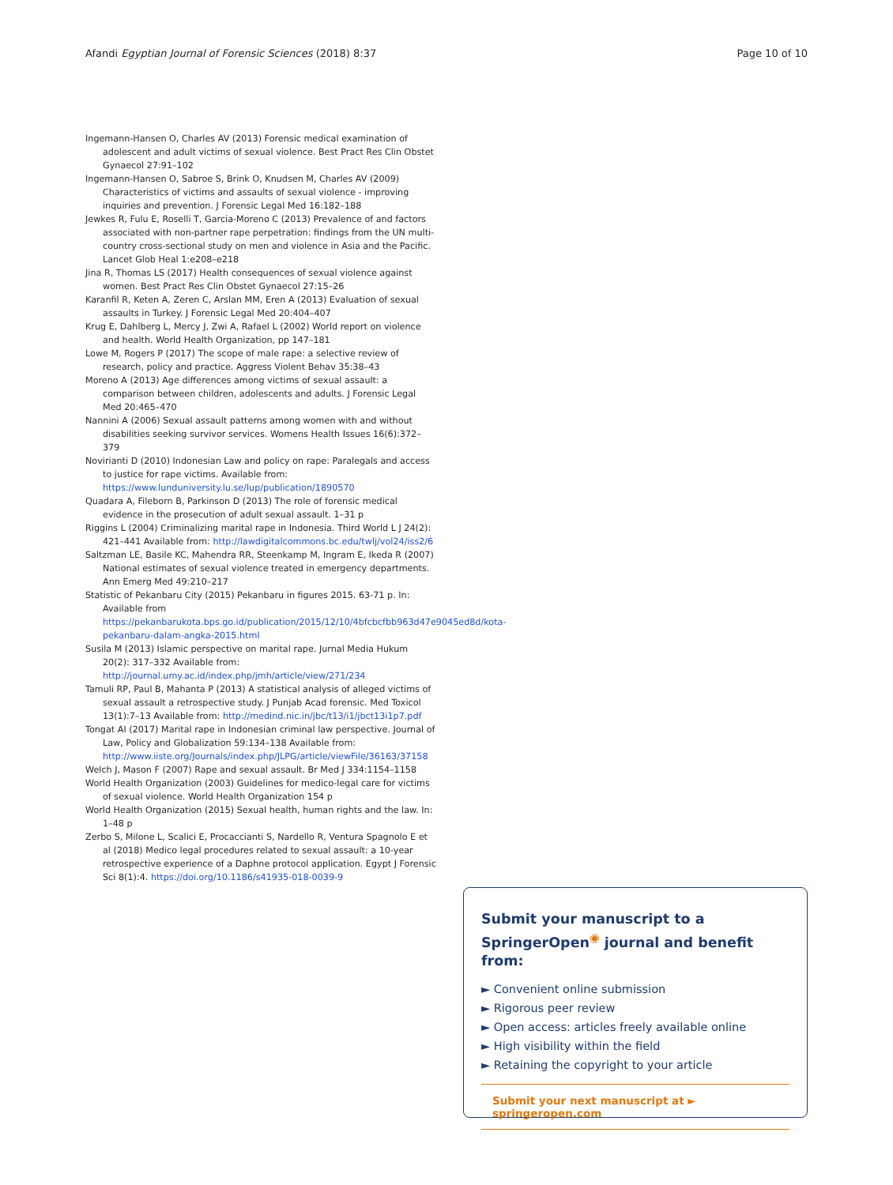Afandi Egyptian Journal of Forensic Sciences (2018) 8:37 Page 10 of 10
Ingemann-Hansen O, Charles AV (2013) Forensic medical examination of adolescent and adult victims of sexual violence. Best Pract Res Clin Obstet Gynaecol 27:91–102
Ingemann-Hansen O, Sabroe S, Brink O, Knudsen M, Charles AV (2009) Characteristics of victims and assaults of sexual violence - improving inquiries and prevention. J Forensic Legal Med 16:182–188
Jewkes R, Fulu E, Roselli T, Garcia-Moreno C (2013) Prevalence of and factors associated with non-partner rape perpetration: findings from the UN multi-country cross-sectional study on men and violence in Asia and the Pacific. Lancet Glob Heal 1:e208–e218
Jina R, Thomas LS (2017) Health consequences of sexual violence against women. Best Pract Res Clin Obstet Gynaecol 27:15–26
Karanfil R, Keten A, Zeren C, Arslan MM, Eren A (2013) Evaluation of sexual assaults in Turkey. J Forensic Legal Med 20:404–407
Krug E, Dahlberg L, Mercy J, Zwi A, Rafael L (2002) World report on violence and health. World Health Organization, pp 147–181
Lowe M, Rogers P (2017) The scope of male rape: a selective review of research, policy and practice. Aggress Violent Behav 35:38–43
Moreno A (2013) Age differences among victims of sexual assault: a comparison between children, adolescents and adults. J Forensic Legal Med 20:465–470
Nannini A (2006) Sexual assault patterns among women with and without disabilities seeking survivor services. Womens Health Issues 16(6):372–379
Novirianti D (2010) Indonesian Law and policy on rape: Paralegals and access to justice for rape victims. Available from: https://www.lunduniversity.lu.se/lup/publication/1890570
Quadara A, Fileborn B, Parkinson D (2013) The role of forensic medical evidence in the prosecution of adult sexual assault. 1–31 p
Riggins L (2004) Criminalizing marital rape in Indonesia. Third World L J 24(2): 421–441 Available from: http://lawdigitalcommons.bc.edu/twlj/vol24/iss2/6
Saltzman LE, Basile KC, Mahendra RR, Steenkamp M, Ingram E, Ikeda R (2007) National estimates of sexual violence treated in emergency departments. Ann Emerg Med 49:210–217
Statistic of Pekanbaru City (2015) Pekanbaru in figures 2015. 63-71 p. In: Available from https://pekanbarukota.bps.go.id/publication/2015/12/10/4bfcbcfbb963d47e9045ed8d/kota-pekanbaru-dalam-angka-2015.html
Susila M (2013) Islamic perspective on marital rape. Jurnal Media Hukum 20(2): 317–332 Available from: http://journal.umy.ac.id/index.php/jmh/article/view/271/234
Tamuli RP, Paul B, Mahanta P (2013) A statistical analysis of alleged victims of sexual assault a retrospective study. J Punjab Acad forensic. Med Toxicol 13(1):7–13 Available from: http://medind.nic.in/jbc/t13/i1/jbct13i1p7.pdf
Tongat AI (2017) Marital rape in Indonesian criminal law perspective. Journal of Law, Policy and Globalization 59:134–138 Available from: http://www.iiste.org/Journals/index.php/JLPG/article/viewFile/36163/37158
Welch J, Mason F (2007) Rape and sexual assault. Br Med J 334:1154–1158
World Health Organization (2003) Guidelines for medico-legal care for victims of sexual violence. World Health Organization 154 p
World Health Organization (2015) Sexual health, human rights and the law. In: 1–48 p
Zerbo S, Milone L, Scalici E, Procaccianti S, Nardello R, Ventura Spagnolo E et al (2018) Medico legal procedures related to sexual assault: a 10-year retrospective experience of a Daphne protocol application. Egypt J Forensic Sci 8(1):4. https://doi.org/10.1186/s41935-018-0039-9
Submit your manuscript to a SpringerOpen<sup>◉</sup> journal and benefit from:
► Convenient online submission
► Rigorous peer review
► Open access: articles freely available online
► High visibility within the field
► Retaining the copyright to your article
Submit your next manuscript at ► springeropen.com